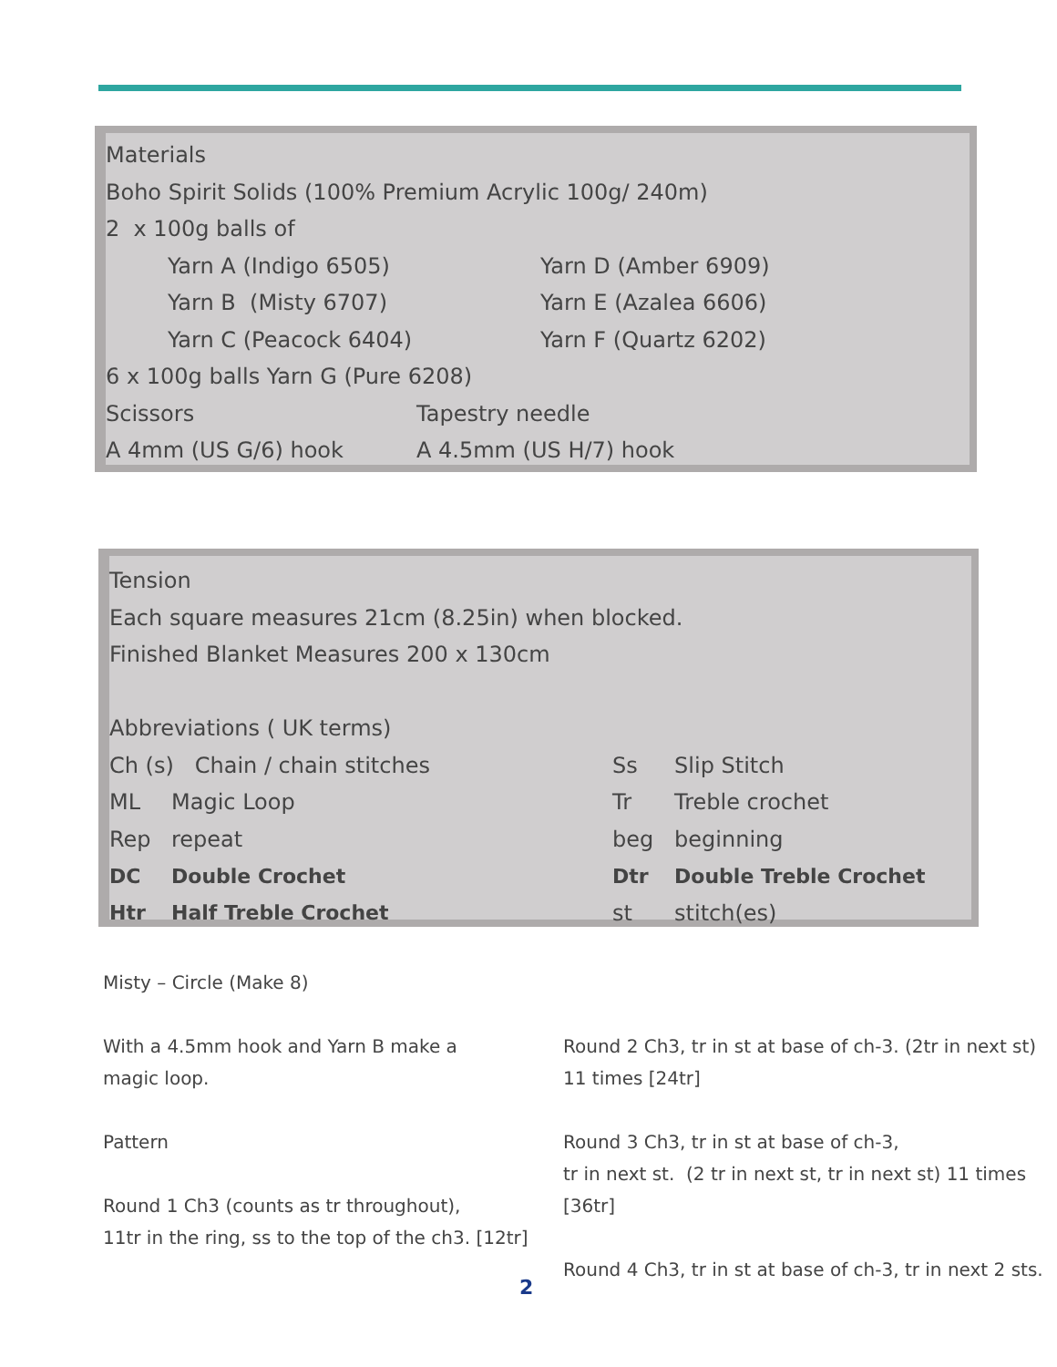| Materials | | |
| Boho Spirit Solids (100% Premium Acrylic 100g/ 240m) | | |
| 2 x 100g balls of | | |
| | Yarn A (Indigo 6505) | Yarn D (Amber 6909) |
| | Yarn B (Misty 6707) | Yarn E (Azalea 6606) |
| | Yarn C (Peacock 6404) | Yarn F (Quartz 6202) |
| 6 x 100g balls Yarn G (Pure 6208) | | |
| Scissors | Tapestry needle |
| A 4mm (US G/6) hook | A 4.5mm (US H/7) hook |
| Tension | | | |
| Each square measures 21cm (8.25in) when blocked. | | | |
| Finished Blanket Measures 200 x 130cm | | | |
| Abbreviations ( UK terms) | | | |
| Ch (s) Chain / chain stitches | | Ss | Slip Stitch |
| ML | Magic Loop | Tr | Treble crochet |
| Rep | repeat | beg | beginning |
| DC | Double Crochet | Dtr | Double Treble Crochet |
| Htr | Half Treble Crochet | st | stitch(es) |
Misty – Circle (Make 8)
With a 4.5mm hook and Yarn B make a
magic loop.
Pattern
Round 1 Ch3 (counts as tr throughout),
11tr in the ring, ss to the top of the ch3. [12tr]
Round 2 Ch3, tr in st at base of ch-3. (2tr in next st)
11 times [24tr]
Round 3 Ch3, tr in st at base of ch-3,
tr in next st. (2 tr in next st, tr in next st) 11 times [36tr]
Round 4 Ch3, tr in st at base of ch-3, tr in next 2 sts.
2